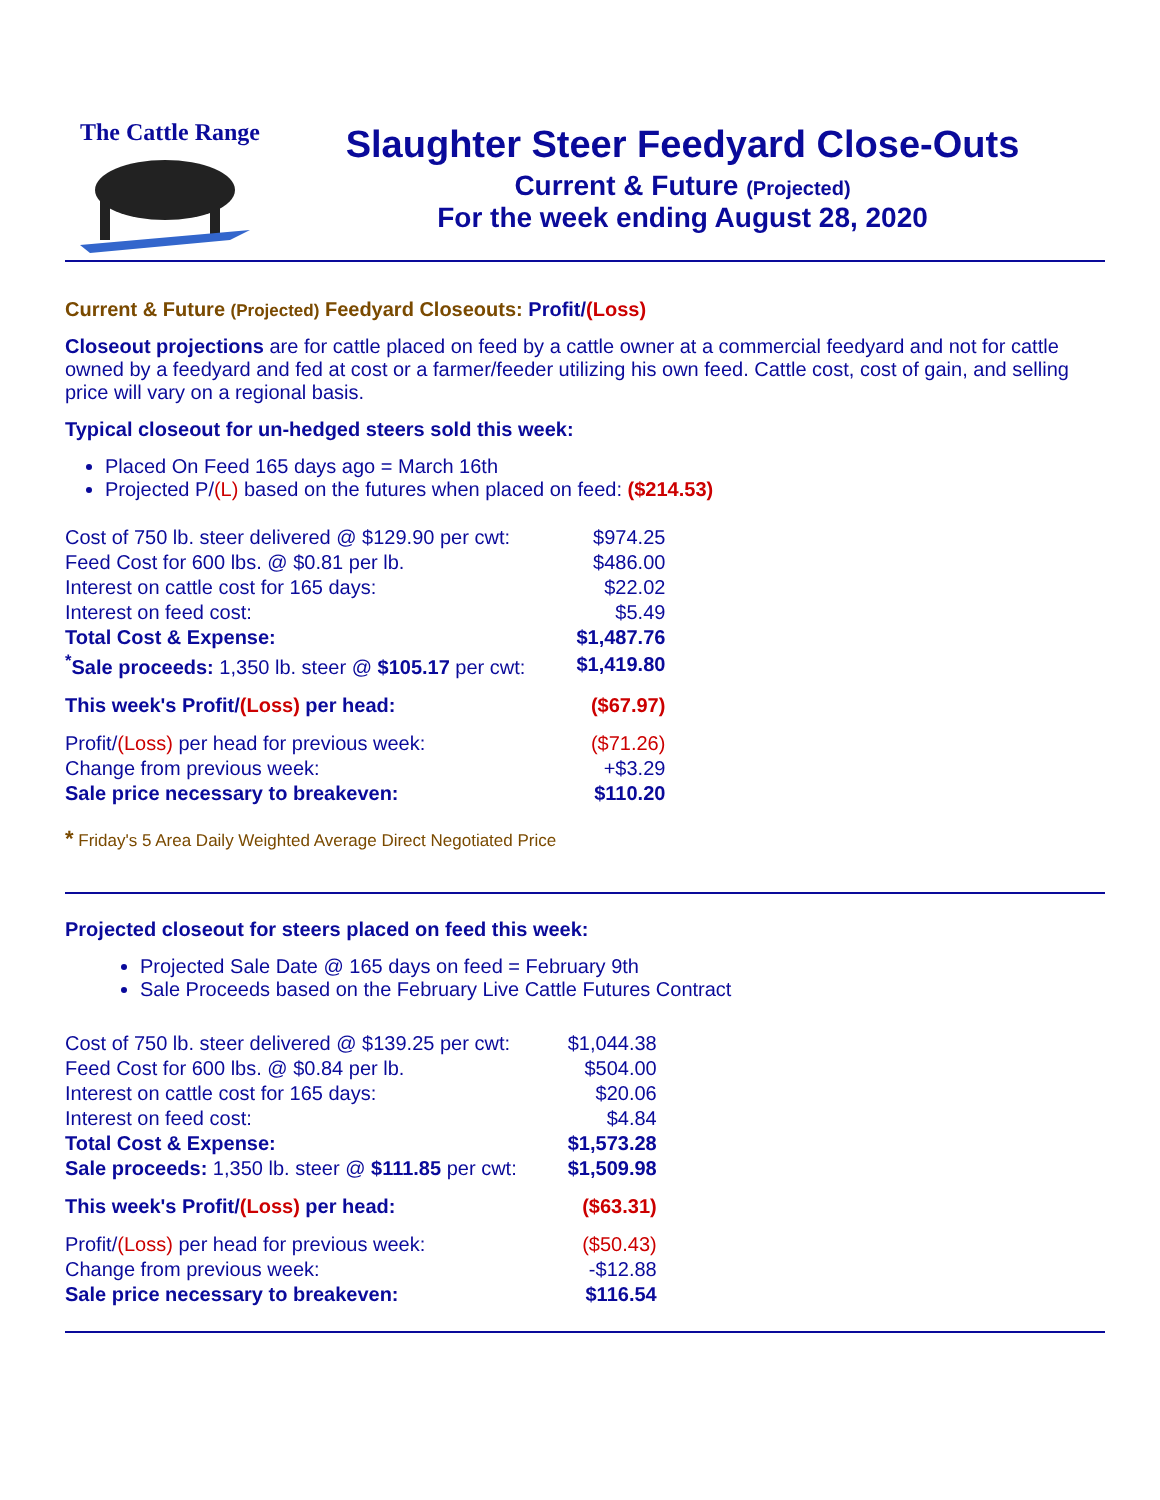The Cattle Range
Slaughter Steer Feedyard Close-Outs
Current & Future (Projected)
For the week ending August 28, 2020
Current & Future (Projected) Feedyard Closeouts: Profit/(Loss)
Closeout projections are for cattle placed on feed by a cattle owner at a commercial feedyard and not for cattle owned by a feedyard and fed at cost or a farmer/feeder utilizing his own feed. Cattle cost, cost of gain, and selling price will vary on a regional basis.
Typical closeout for un-hedged steers sold this week:
Placed On Feed 165 days ago = March 16th
Projected P/(L) based on the futures when placed on feed: ($214.53)
| Cost of 750 lb. steer delivered @ $129.90 per cwt: | $974.25 |
| Feed Cost for 600 lbs. @ $0.81 per lb. | $486.00 |
| Interest on cattle cost for 165 days: | $22.02 |
| Interest on feed cost: | $5.49 |
| Total Cost & Expense: | $1,487.76 |
| <sup>*</sup> Sale proceeds: 1,350 lb. steer @ $105.17 per cwt: | $1,419.80 |
| This week's Profit/ (Loss) per head: | ($67.97) |
| Profit/ (Loss) per head for previous week: | ($71.26) |
| Change from previous week: | +$3.29 |
| Sale price necessary to breakeven: | $110.20 |
* Friday's 5 Area Daily Weighted Average Direct Negotiated Price
Projected closeout for steers placed on feed this week:
Projected Sale Date @ 165 days on feed = February 9th
Sale Proceeds based on the February Live Cattle Futures Contract
| Cost of 750 lb. steer delivered @ $139.25 per cwt: | $1,044.38 |
| Feed Cost for 600 lbs. @ $0.84 per lb. | $504.00 |
| Interest on cattle cost for 165 days: | $20.06 |
| Interest on feed cost: | $4.84 |
| Total Cost & Expense: | $1,573.28 |
| Sale proceeds: 1,350 lb. steer @ $111.85 per cwt: | $1,509.98 |
| This week's Profit/ (Loss) per head: | ($63.31) |
| Profit/ (Loss) per head for previous week: | ($50.43) |
| Change from previous week: | -$12.88 |
| Sale price necessary to breakeven: | $116.54 |